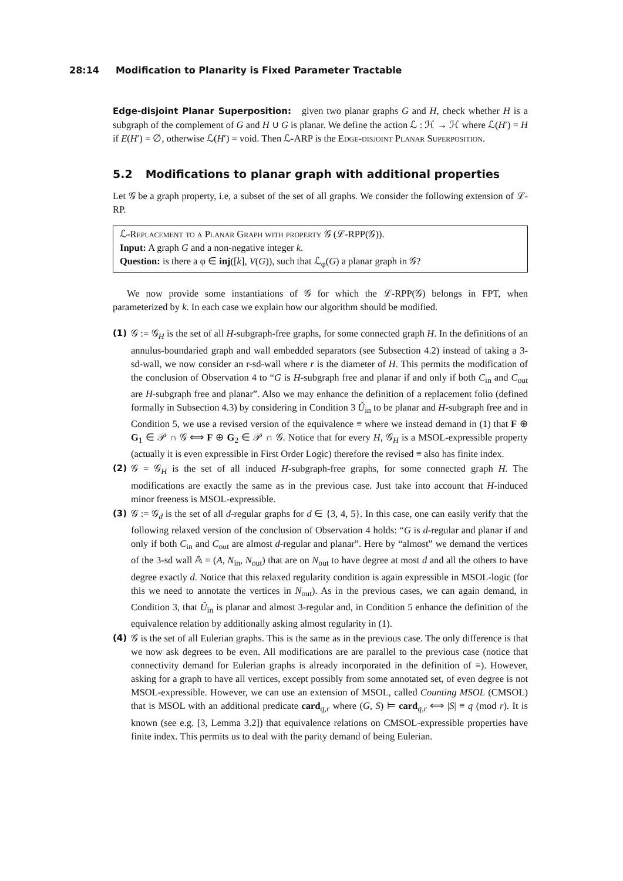28:14 Modification to Planarity is Fixed Parameter Tractable
Edge-disjoint Planar Superposition: given two planar graphs G and H, check whether H is a subgraph of the complement of G and H ∪ G is planar. We define the action ℒ : ℋ → ℋ where ℒ(H′) = H if E(H′) = ∅, otherwise ℒ(H′) = void. Then ℒ-ARP is the Edge-disjoint Planar Superposition.
5.2 Modifications to planar graph with additional properties
Let 𝒢 be a graph property, i.e, a subset of the set of all graphs. We consider the following extension of ℒ-RP.
ℒ-Replacement to a Planar Graph with property 𝒢 (ℒ-RPP(𝒢)).
Input: A graph G and a non-negative integer k.
Question: is there a φ ∈ inj([k], V(G)), such that ℒ<sub>φ</sub>(G) a planar graph in 𝒢?
We now provide some instantiations of 𝒢 for which the ℒ-RPP(𝒢) belongs in FPT, when parameterized by k. In each case we explain how our algorithm should be modified.
(1) 𝒢 := 𝒢<sub>H</sub> is the set of all H-subgraph-free graphs, for some connected graph H. In the definitions of an annulus-boundaried graph and wall embedded separators (see Subsection 4.2) instead of taking a 3-sd-wall, we now consider an r-sd-wall where r is the diameter of H. This permits the modification of the conclusion of Observation 4 to “G is H-subgraph free and planar if and only if both C<sub>in</sub> and C<sub>out</sub> are H-subgraph free and planar”. Also we may enhance the definition of a replacement folio (defined formally in Subsection 4.3) by considering in Condition 3 Û<sub>in</sub> to be planar and H-subgraph free and in Condition 5, we use a revised version of the equivalence ≡ where we instead demand in (1) that F ⊕ G<sub>1</sub> ∈ 𝒫 ∩ 𝒢 ⟺ F ⊕ G<sub>2</sub> ∈ 𝒫 ∩ 𝒢. Notice that for every H, 𝒢<sub>H</sub> is a MSOL-expressible property (actually it is even expressible in First Order Logic) therefore the revised ≡ also has finite index.
(2) 𝒢 = 𝒢<sub>H</sub> is the set of all induced H-subgraph-free graphs, for some connected graph H. The modifications are exactly the same as in the previous case. Just take into account that H-induced minor freeness is MSOL-expressible.
(3) 𝒢 := 𝒢<sub>d</sub> is the set of all d-regular graphs for d ∈ {3, 4, 5}. In this case, one can easily verify that the following relaxed version of the conclusion of Observation 4 holds: “G is d-regular and planar if and only if both C<sub>in</sub> and C<sub>out</sub> are almost d-regular and planar”. Here by “almost” we demand the vertices of the 3-sd wall 𝔸 = (A, N<sub>in</sub>, N<sub>out</sub>) that are on N<sub>out</sub> to have degree at most d and all the others to have degree exactly d. Notice that this relaxed regularity condition is again expressible in MSOL-logic (for this we need to annotate the vertices in N<sub>out</sub>). As in the previous cases, we can again demand, in Condition 3, that Û<sub>in</sub> is planar and almost 3-regular and, in Condition 5 enhance the definition of the equivalence relation by additionally asking almost regularity in (1).
(4) 𝒢 is the set of all Eulerian graphs. This is the same as in the previous case. The only difference is that we now ask degrees to be even. All modifications are are parallel to the previous case (notice that connectivity demand for Eulerian graphs is already incorporated in the definition of ≡). However, asking for a graph to have all vertices, except possibly from some annotated set, of even degree is not MSOL-expressible. However, we can use an extension of MSOL, called Counting MSOL (CMSOL) that is MSOL with an additional predicate card<sub>q,r</sub> where (G, S) ⊨ card<sub>q,r</sub> ⟺ |S| ≡ q (mod r). It is known (see e.g. [3, Lemma 3.2]) that equivalence relations on CMSOL-expressible properties have finite index. This permits us to deal with the parity demand of being Eulerian.